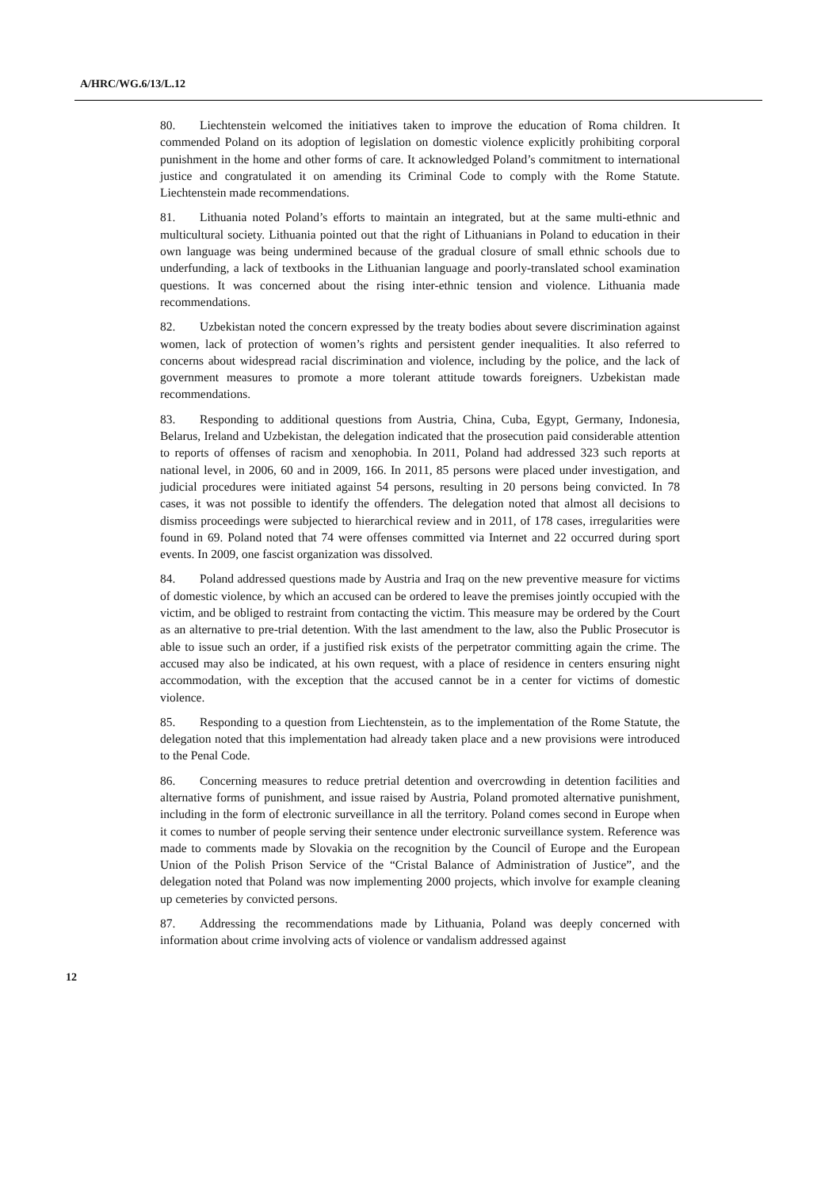A/HRC/WG.6/13/L.12
80. Liechtenstein welcomed the initiatives taken to improve the education of Roma children. It commended Poland on its adoption of legislation on domestic violence explicitly prohibiting corporal punishment in the home and other forms of care. It acknowledged Poland’s commitment to international justice and congratulated it on amending its Criminal Code to comply with the Rome Statute. Liechtenstein made recommendations.
81. Lithuania noted Poland’s efforts to maintain an integrated, but at the same multi-ethnic and multicultural society. Lithuania pointed out that the right of Lithuanians in Poland to education in their own language was being undermined because of the gradual closure of small ethnic schools due to underfunding, a lack of textbooks in the Lithuanian language and poorly-translated school examination questions. It was concerned about the rising inter-ethnic tension and violence. Lithuania made recommendations.
82. Uzbekistan noted the concern expressed by the treaty bodies about severe discrimination against women, lack of protection of women’s rights and persistent gender inequalities. It also referred to concerns about widespread racial discrimination and violence, including by the police, and the lack of government measures to promote a more tolerant attitude towards foreigners. Uzbekistan made recommendations.
83. Responding to additional questions from Austria, China, Cuba, Egypt, Germany, Indonesia, Belarus, Ireland and Uzbekistan, the delegation indicated that the prosecution paid considerable attention to reports of offenses of racism and xenophobia. In 2011, Poland had addressed 323 such reports at national level, in 2006, 60 and in 2009, 166. In 2011, 85 persons were placed under investigation, and judicial procedures were initiated against 54 persons, resulting in 20 persons being convicted. In 78 cases, it was not possible to identify the offenders. The delegation noted that almost all decisions to dismiss proceedings were subjected to hierarchical review and in 2011, of 178 cases, irregularities were found in 69. Poland noted that 74 were offenses committed via Internet and 22 occurred during sport events. In 2009, one fascist organization was dissolved.
84. Poland addressed questions made by Austria and Iraq on the new preventive measure for victims of domestic violence, by which an accused can be ordered to leave the premises jointly occupied with the victim, and be obliged to restraint from contacting the victim. This measure may be ordered by the Court as an alternative to pre-trial detention. With the last amendment to the law, also the Public Prosecutor is able to issue such an order, if a justified risk exists of the perpetrator committing again the crime. The accused may also be indicated, at his own request, with a place of residence in centers ensuring night accommodation, with the exception that the accused cannot be in a center for victims of domestic violence.
85. Responding to a question from Liechtenstein, as to the implementation of the Rome Statute, the delegation noted that this implementation had already taken place and a new provisions were introduced to the Penal Code.
86. Concerning measures to reduce pretrial detention and overcrowding in detention facilities and alternative forms of punishment, and issue raised by Austria, Poland promoted alternative punishment, including in the form of electronic surveillance in all the territory. Poland comes second in Europe when it comes to number of people serving their sentence under electronic surveillance system. Reference was made to comments made by Slovakia on the recognition by the Council of Europe and the European Union of the Polish Prison Service of the “Cristal Balance of Administration of Justice”, and the delegation noted that Poland was now implementing 2000 projects, which involve for example cleaning up cemeteries by convicted persons.
87. Addressing the recommendations made by Lithuania, Poland was deeply concerned with information about crime involving acts of violence or vandalism addressed against
12